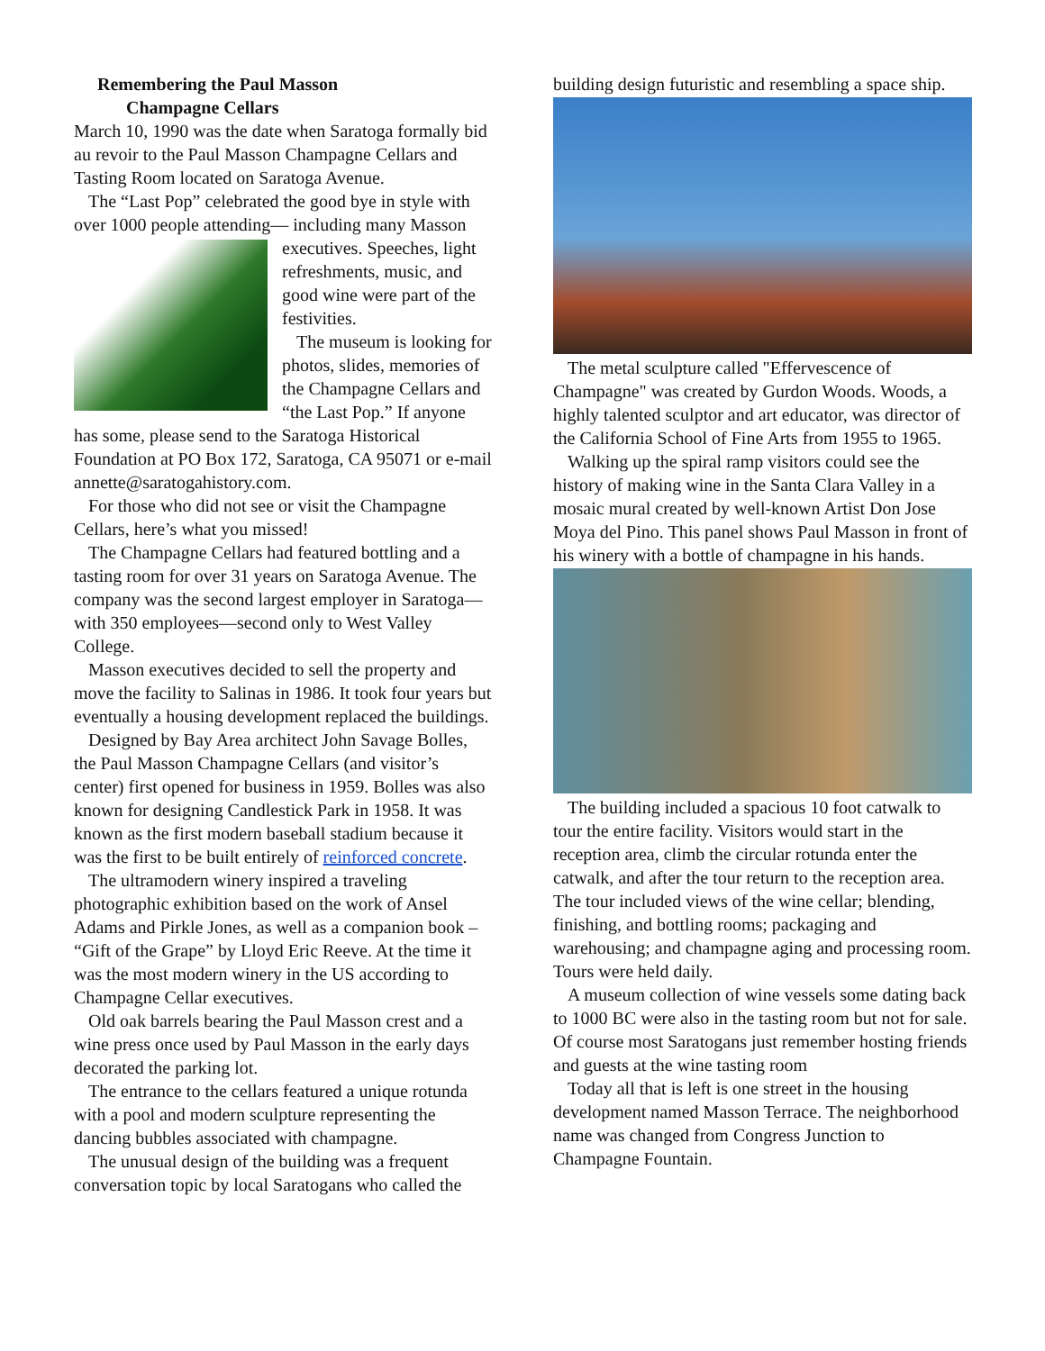Remembering the Paul Masson
Champagne Cellars
March 10, 1990 was the date when Saratoga formally bid au revoir to the Paul Masson Champagne Cellars and Tasting Room located on Saratoga Avenue.
The “Last Pop” celebrated the good bye in style with over 1000 people attending— including many Masson executives. Speeches, light refreshments, music, and good wine were part of the festivities.
The museum is looking for photos, slides, memories of the Champagne Cellars and “the Last Pop.” If anyone has some, please send to the Saratoga Historical Foundation at PO Box 172, Saratoga, CA 95071 or e-mail annette@saratogahistory.com.
For those who did not see or visit the Champagne Cellars, here’s what you missed!
The Champagne Cellars had featured bottling and a tasting room for over 31 years on Saratoga Avenue. The company was the second largest employer in Saratoga—with 350 employees—second only to West Valley College.
Masson executives decided to sell the property and move the facility to Salinas in 1986. It took four years but eventually a housing development replaced the buildings.
Designed by Bay Area architect John Savage Bolles, the Paul Masson Champagne Cellars (and visitor’s center) first opened for business in 1959. Bolles was also known for designing Candlestick Park in 1958. It was known as the first modern baseball stadium because it was the first to be built entirely of reinforced concrete.
The ultramodern winery inspired a traveling photographic exhibition based on the work of Ansel Adams and Pirkle Jones, as well as a companion book – “Gift of the Grape” by Lloyd Eric Reeve. At the time it was the most modern winery in the US according to Champagne Cellar executives.
Old oak barrels bearing the Paul Masson crest and a wine press once used by Paul Masson in the early days decorated the parking lot.
The entrance to the cellars featured a unique rotunda with a pool and modern sculpture representing the dancing bubbles associated with champagne.
The unusual design of the building was a frequent conversation topic by local Saratogans who called the
building design futuristic and resembling a space ship.
The metal sculpture called "Effervescence of Champagne" was created by Gurdon Woods. Woods, a highly talented sculptor and art educator, was director of the California School of Fine Arts from 1955 to 1965.
Walking up the spiral ramp visitors could see the history of making wine in the Santa Clara Valley in a mosaic mural created by well-known Artist Don Jose Moya del Pino. This panel shows Paul Masson in front of his winery with a bottle of champagne in his hands.
The building included a spacious 10 foot catwalk to tour the entire facility. Visitors would start in the reception area, climb the circular rotunda enter the catwalk, and after the tour return to the reception area. The tour included views of the wine cellar; blending, finishing, and bottling rooms; packaging and warehousing; and champagne aging and processing room. Tours were held daily.
A museum collection of wine vessels some dating back to 1000 BC were also in the tasting room but not for sale. Of course most Saratogans just remember hosting friends and guests at the wine tasting room
Today all that is left is one street in the housing development named Masson Terrace. The neighborhood name was changed from Congress Junction to Champagne Fountain.